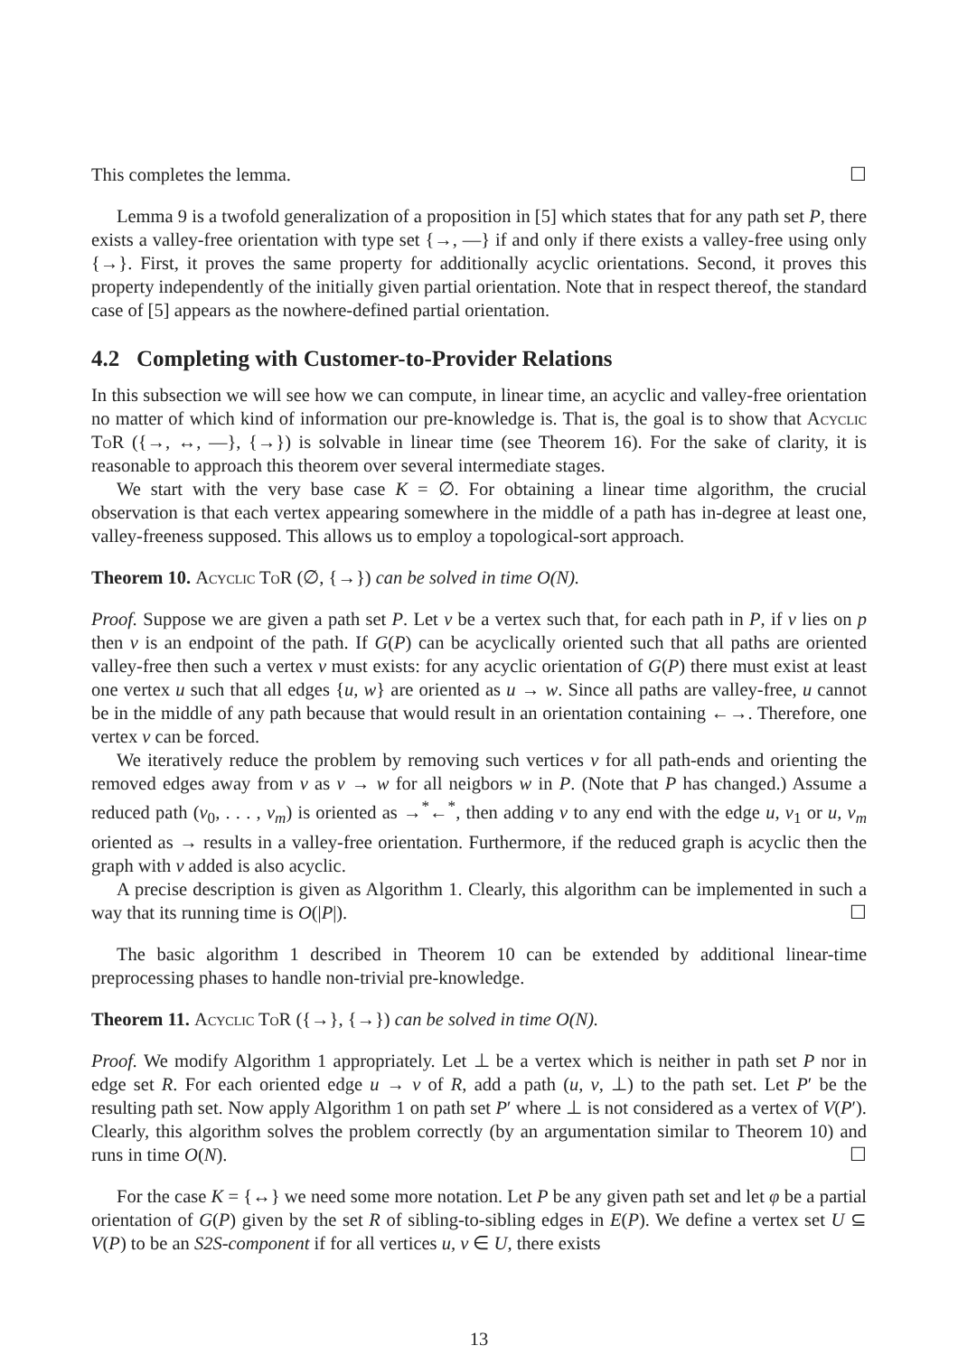This completes the lemma. ☐
Lemma 9 is a twofold generalization of a proposition in [5] which states that for any path set P, there exists a valley-free orientation with type set {→, —} if and only if there exists a valley-free using only {→}. First, it proves the same property for additionally acyclic orientations. Second, it proves this property independently of the initially given partial orientation. Note that in respect thereof, the standard case of [5] appears as the nowhere-defined partial orientation.
4.2 Completing with Customer-to-Provider Relations
In this subsection we will see how we can compute, in linear time, an acyclic and valley-free orientation no matter of which kind of information our pre-knowledge is. That is, the goal is to show that Acyclic ToR ({→, ↔, —}, {→}) is solvable in linear time (see Theorem 16). For the sake of clarity, it is reasonable to approach this theorem over several intermediate stages.
We start with the very base case K = ∅. For obtaining a linear time algorithm, the crucial observation is that each vertex appearing somewhere in the middle of a path has in-degree at least one, valley-freeness supposed. This allows us to employ a topological-sort approach.
Theorem 10. Acyclic ToR (∅, {→}) can be solved in time O(N).
Proof. Suppose we are given a path set P. Let v be a vertex such that, for each path in P, if v lies on p then v is an endpoint of the path. If G(P) can be acyclically oriented such that all paths are oriented valley-free then such a vertex v must exists: for any acyclic orientation of G(P) there must exist at least one vertex u such that all edges {u, w} are oriented as u → w. Since all paths are valley-free, u cannot be in the middle of any path because that would result in an orientation containing ←→. Therefore, one vertex v can be forced.
We iteratively reduce the problem by removing such vertices v for all path-ends and orienting the removed edges away from v as v → w for all neigbors w in P. (Note that P has changed.) Assume a reduced path (v<sub>0</sub>, . . . , v<sub>m</sub>) is oriented as →<sup>*</sup>←<sup>*</sup>, then adding v to any end with the edge u, v<sub>1</sub> or u, v<sub>m</sub> oriented as → results in a valley-free orientation. Furthermore, if the reduced graph is acyclic then the graph with v added is also acyclic.
A precise description is given as Algorithm 1. Clearly, this algorithm can be implemented in such a way that its running time is O(|P|). ☐
The basic algorithm 1 described in Theorem 10 can be extended by additional linear-time preprocessing phases to handle non-trivial pre-knowledge.
Theorem 11. Acyclic ToR ({→}, {→}) can be solved in time O(N).
Proof. We modify Algorithm 1 appropriately. Let ⊥ be a vertex which is neither in path set P nor in edge set R. For each oriented edge u → v of R, add a path (u, v, ⊥) to the path set. Let P′ be the resulting path set. Now apply Algorithm 1 on path set P′ where ⊥ is not considered as a vertex of V(P′). Clearly, this algorithm solves the problem correctly (by an argumentation similar to Theorem 10) and runs in time O(N). ☐
For the case K = {↔} we need some more notation. Let P be any given path set and let φ be a partial orientation of G(P) given by the set R of sibling-to-sibling edges in E(P). We define a vertex set U ⊆ V(P) to be an S2S-component if for all vertices u, v ∈ U, there exists
13